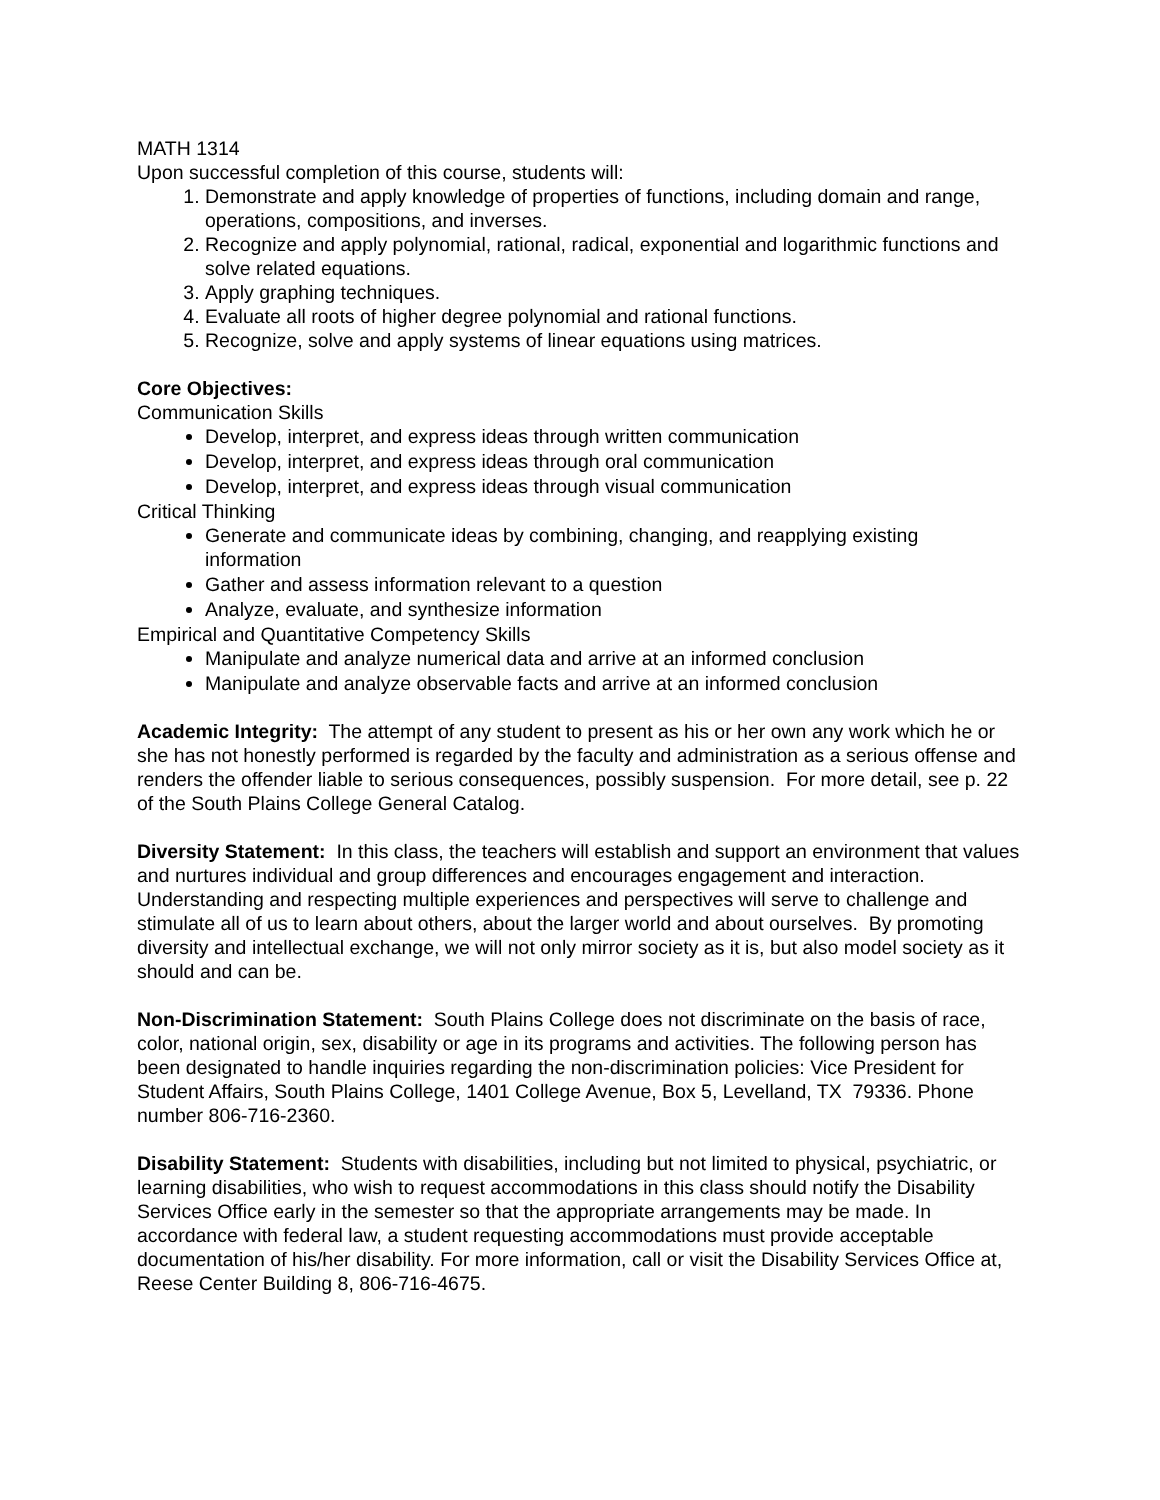MATH 1314
Upon successful completion of this course, students will:
1. Demonstrate and apply knowledge of properties of functions, including domain and range, operations, compositions, and inverses.
2. Recognize and apply polynomial, rational, radical, exponential and logarithmic functions and solve related equations.
3. Apply graphing techniques.
4. Evaluate all roots of higher degree polynomial and rational functions.
5. Recognize, solve and apply systems of linear equations using matrices.
Core Objectives:
Communication Skills
Develop, interpret, and express ideas through written communication
Develop, interpret, and express ideas through oral communication
Develop, interpret, and express ideas through visual communication
Critical Thinking
Generate and communicate ideas by combining, changing, and reapplying existing information
Gather and assess information relevant to a question
Analyze, evaluate, and synthesize information
Empirical and Quantitative Competency Skills
Manipulate and analyze numerical data and arrive at an informed conclusion
Manipulate and analyze observable facts and arrive at an informed conclusion
Academic Integrity: The attempt of any student to present as his or her own any work which he or she has not honestly performed is regarded by the faculty and administration as a serious offense and renders the offender liable to serious consequences, possibly suspension. For more detail, see p. 22 of the South Plains College General Catalog.
Diversity Statement: In this class, the teachers will establish and support an environment that values and nurtures individual and group differences and encourages engagement and interaction. Understanding and respecting multiple experiences and perspectives will serve to challenge and stimulate all of us to learn about others, about the larger world and about ourselves. By promoting diversity and intellectual exchange, we will not only mirror society as it is, but also model society as it should and can be.
Non-Discrimination Statement: South Plains College does not discriminate on the basis of race, color, national origin, sex, disability or age in its programs and activities. The following person has been designated to handle inquiries regarding the non-discrimination policies: Vice President for Student Affairs, South Plains College, 1401 College Avenue, Box 5, Levelland, TX 79336. Phone number 806-716-2360.
Disability Statement: Students with disabilities, including but not limited to physical, psychiatric, or learning disabilities, who wish to request accommodations in this class should notify the Disability Services Office early in the semester so that the appropriate arrangements may be made. In accordance with federal law, a student requesting accommodations must provide acceptable documentation of his/her disability. For more information, call or visit the Disability Services Office at, Reese Center Building 8, 806-716-4675.